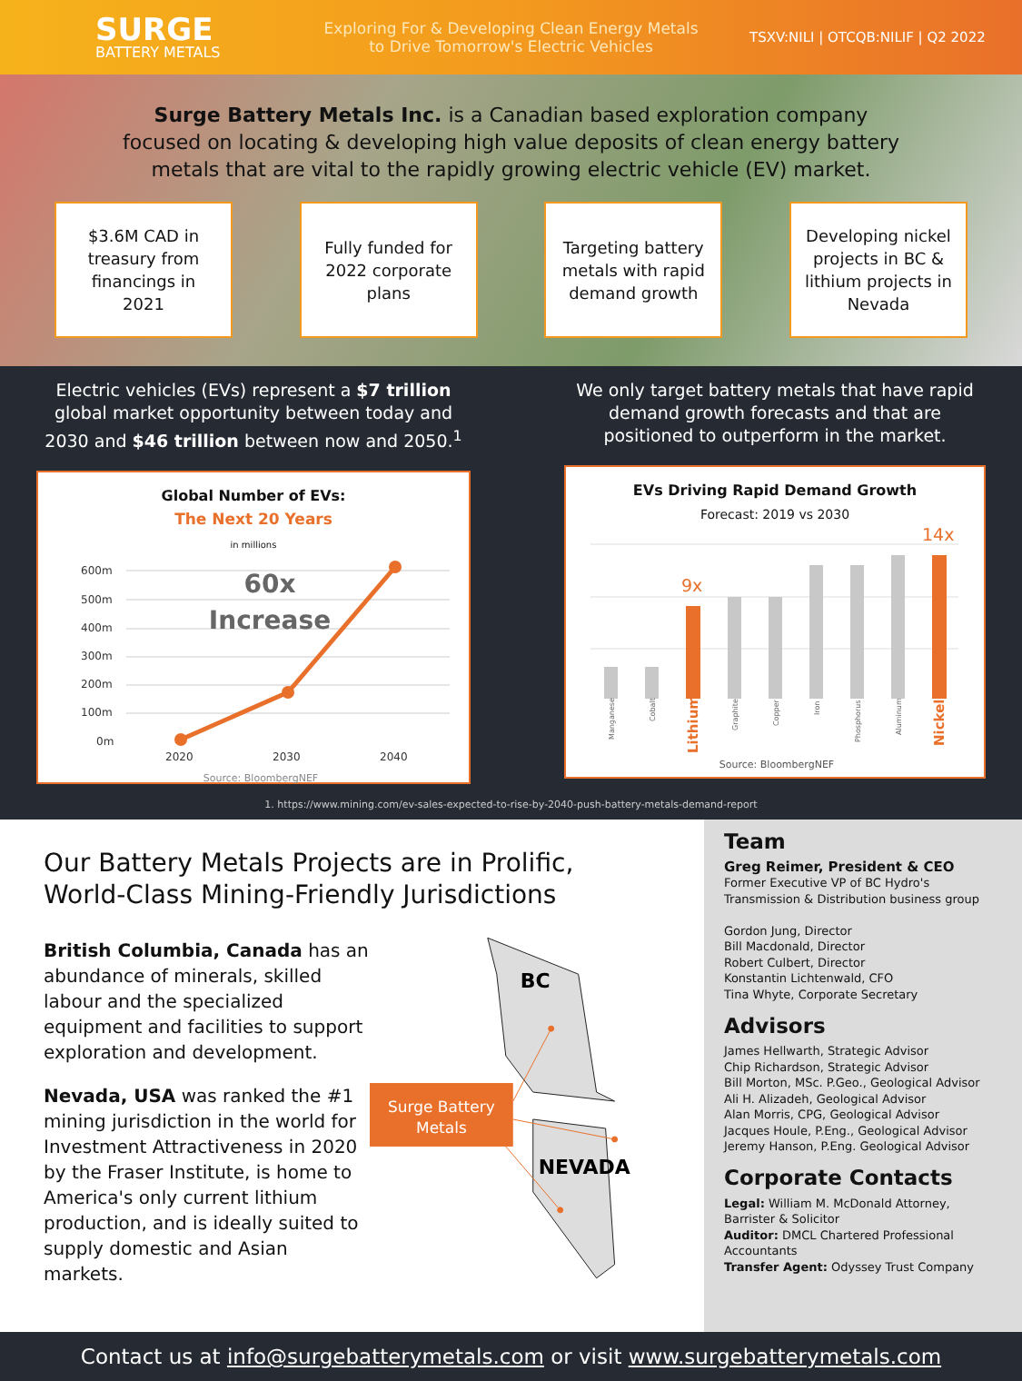SURGE
BATTERY METALS
Exploring For & Developing Clean Energy Metals
to Drive Tomorrow's Electric Vehicles
TSXV:NILI | OTCQB:NILIF | Q2 2022
Surge Battery Metals Inc. is a Canadian based exploration company focused on locating & developing high value deposits of clean energy battery metals that are vital to the rapidly growing electric vehicle (EV) market.
$3.6M CAD in
treasury from
financings in
2021
Fully funded for
2022 corporate
plans
Targeting battery
metals with rapid
demand growth
Developing nickel
projects in BC &
lithium projects in
Nevada
Electric vehicles (EVs) represent a $7 trillion global market opportunity between today and 2030 and $46 trillion between now and 2050.<sup>1</sup>
Global Number of EVs:
The Next 20 Years
in millions
600m
500m
400m
300m
200m
100m
0m
2020
2030
2040
60x
Increase
Source: BloombergNEF
We only target battery metals that have rapid demand growth forecasts and that are positioned to outperform in the market.
EVs Driving Rapid Demand Growth
Forecast: 2019 vs 2030
9x
14x
Manganese
Cobalt
Graphite
Copper
Iron
Phosphorus
Aluminum
Lithium
Nickel
Source: BloombergNEF
1. https://www.mining.com/ev-sales-expected-to-rise-by-2040-push-battery-metals-demand-report
Our Battery Metals Projects are in Prolific, World-Class Mining-Friendly Jurisdictions
British Columbia, Canada has an abundance of minerals, skilled labour and the specialized equipment and facilities to support exploration and development.
Nevada, USA was ranked the #1 mining jurisdiction in the world for Investment Attractiveness in 2020 by the Fraser Institute, is home to America's only current lithium production, and is ideally suited to supply domestic and Asian markets.
BC
NEVADA
Surge Battery
Metals
Team
Greg Reimer, President & CEO
Former Executive VP of BC Hydro's Transmission & Distribution business group
Gordon Jung, Director
Bill Macdonald, Director
Robert Culbert, Director
Konstantin Lichtenwald, CFO
Tina Whyte, Corporate Secretary
Advisors
James Hellwarth, Strategic Advisor
Chip Richardson, Strategic Advisor
Bill Morton, MSc. P.Geo., Geological Advisor
Ali H. Alizadeh, Geological Advisor
Alan Morris, CPG, Geological Advisor
Jacques Houle, P.Eng., Geological Advisor
Jeremy Hanson, P.Eng. Geological Advisor
Corporate Contacts
Legal: William M. McDonald Attorney, Barrister & Solicitor
Auditor: DMCL Chartered Professional Accountants
Transfer Agent: Odyssey Trust Company
Contact us at info@surgebatterymetals.com or visit www.surgebatterymetals.com